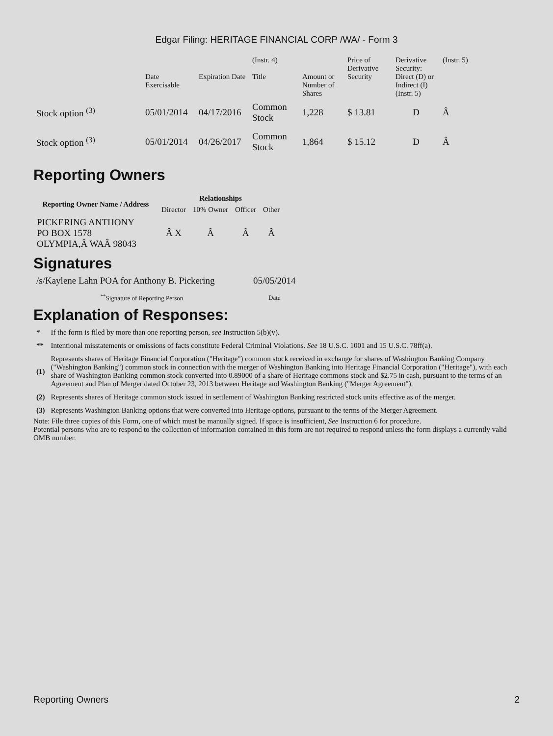Edgar Filing: HERITAGE FINANCIAL CORP /WA/ - Form 3
| | Date Exercisable | Expiration Date | (Instr. 4) Title | Amount or Number of Shares | Price of Derivative Security | Derivative Security: Direct (D) or Indirect (I) (Instr. 5) | (Instr. 5) |
| Stock option <sup>(3)</sup> | 05/01/2014 | 04/17/2016 | Common Stock | 1,228 | $ 13.81 | D | Â |
| Stock option <sup>(3)</sup> | 05/01/2014 | 04/26/2017 | Common Stock | 1,864 | $ 15.12 | D | Â |
Reporting Owners
| Reporting Owner Name / Address | Relationships | | | |
| --- | --- | --- | --- | --- |
| | Director | 10% Owner | Officer | Other |
| PICKERING ANTHONY PO BOX 1578 OLYMPIA,Â WAÂ 98043 | Â X | Â | Â | Â |
Signatures
| /s/Kaylene Lahn POA for Anthony B. Pickering | 05/05/2014 |
| <sup>**</sup> Signature of Reporting Person | Date |
Explanation of Responses:
| * | If the form is filed by more than one reporting person, see Instruction 5(b)(v). |
| ** | Intentional misstatements or omissions of facts constitute Federal Criminal Violations. See 18 U.S.C. 1001 and 15 U.S.C. 78ff(a). |
| (1) | Represents shares of Heritage Financial Corporation ("Heritage") common stock received in exchange for shares of Washington Banking Company ("Washington Banking") common stock in connection with the merger of Washington Banking into Heritage Financial Corporation ("Heritage"), with each share of Washington Banking common stock converted into 0.89000 of a share of Heritage commons stock and $2.75 in cash, pursuant to the terms of an Agreement and Plan of Merger dated October 23, 2013 between Heritage and Washington Banking ("Merger Agreement"). |
| (2) | Represents shares of Heritage common stock issued in settlement of Washington Banking restricted stock units effective as of the merger. |
| (3) | Represents Washington Banking options that were converted into Heritage options, pursuant to the terms of the Merger Agreement. |
Note: File three copies of this Form, one of which must be manually signed. If space is insufficient, See Instruction 6 for procedure.
Potential persons who are to respond to the collection of information contained in this form are not required to respond unless the form displays a currently valid OMB number.
Reporting Owners 2